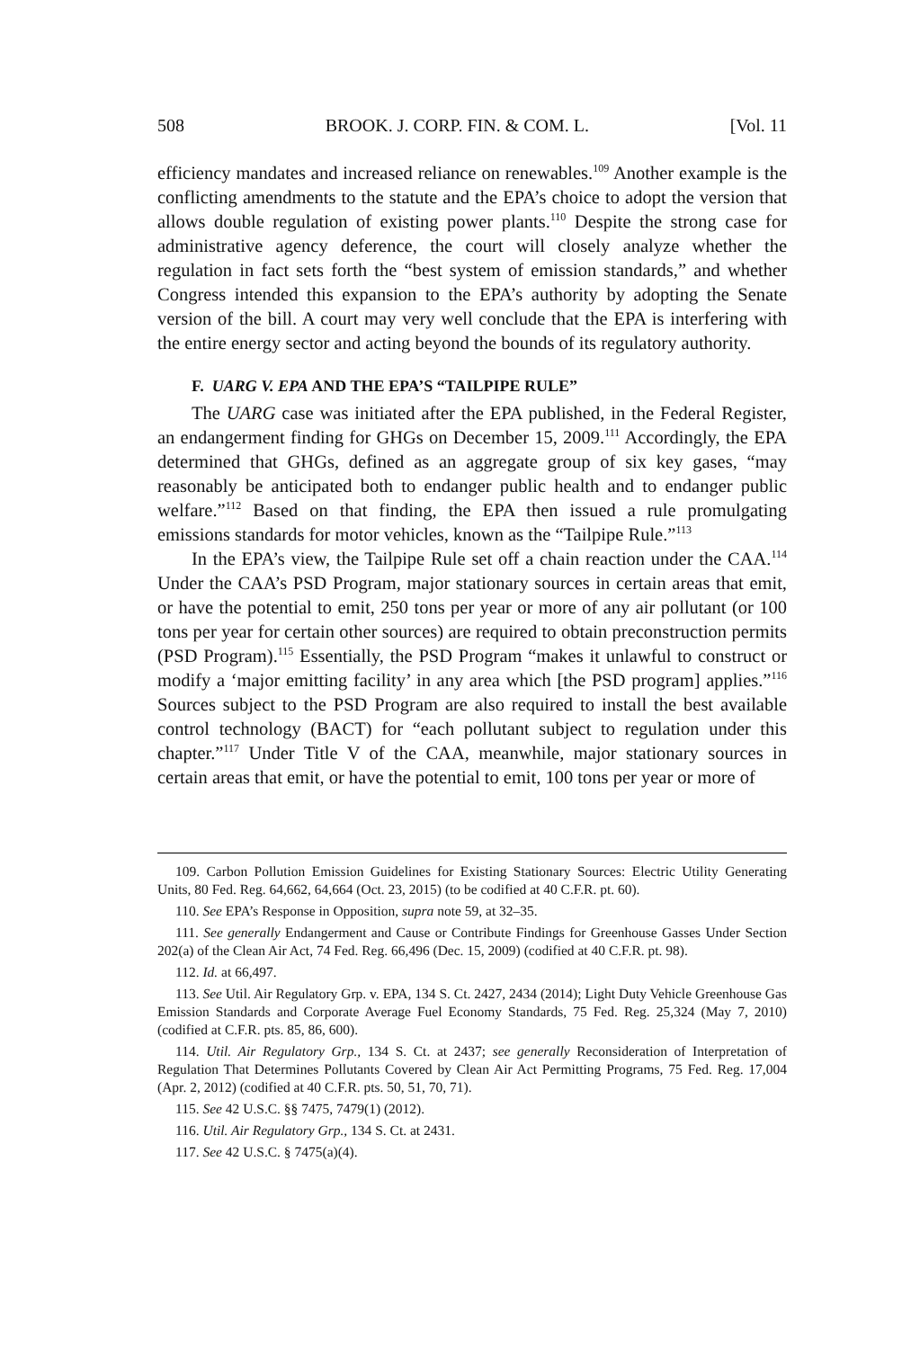508 BROOK. J. CORP. FIN. & COM. L. [Vol. 11
efficiency mandates and increased reliance on renewables.<sup>109</sup> Another example is the conflicting amendments to the statute and the EPA’s choice to adopt the version that allows double regulation of existing power plants.<sup>110</sup> Despite the strong case for administrative agency deference, the court will closely analyze whether the regulation in fact sets forth the “best system of emission standards,” and whether Congress intended this expansion to the EPA’s authority by adopting the Senate version of the bill. A court may very well conclude that the EPA is interfering with the entire energy sector and acting beyond the bounds of its regulatory authority.
F. UARG V. EPA AND THE EPA’S “TAILPIPE RULE”
The UARG case was initiated after the EPA published, in the Federal Register, an endangerment finding for GHGs on December 15, 2009.<sup>111</sup> Accordingly, the EPA determined that GHGs, defined as an aggregate group of six key gases, “may reasonably be anticipated both to endanger public health and to endanger public welfare.”<sup>112</sup> Based on that finding, the EPA then issued a rule promulgating emissions standards for motor vehicles, known as the “Tailpipe Rule.”<sup>113</sup>
In the EPA’s view, the Tailpipe Rule set off a chain reaction under the CAA.<sup>114</sup> Under the CAA’s PSD Program, major stationary sources in certain areas that emit, or have the potential to emit, 250 tons per year or more of any air pollutant (or 100 tons per year for certain other sources) are required to obtain preconstruction permits (PSD Program).<sup>115</sup> Essentially, the PSD Program “makes it unlawful to construct or modify a ‘major emitting facility’ in any area which [the PSD program] applies.”<sup>116</sup> Sources subject to the PSD Program are also required to install the best available control technology (BACT) for “each pollutant subject to regulation under this chapter.”<sup>117</sup> Under Title V of the CAA, meanwhile, major stationary sources in certain areas that emit, or have the potential to emit, 100 tons per year or more of
109. Carbon Pollution Emission Guidelines for Existing Stationary Sources: Electric Utility Generating Units, 80 Fed. Reg. 64,662, 64,664 (Oct. 23, 2015) (to be codified at 40 C.F.R. pt. 60).
110. See EPA’s Response in Opposition, supra note 59, at 32–35.
111. See generally Endangerment and Cause or Contribute Findings for Greenhouse Gasses Under Section 202(a) of the Clean Air Act, 74 Fed. Reg. 66,496 (Dec. 15, 2009) (codified at 40 C.F.R. pt. 98).
112. Id. at 66,497.
113. See Util. Air Regulatory Grp. v. EPA, 134 S. Ct. 2427, 2434 (2014); Light Duty Vehicle Greenhouse Gas Emission Standards and Corporate Average Fuel Economy Standards, 75 Fed. Reg. 25,324 (May 7, 2010) (codified at C.F.R. pts. 85, 86, 600).
114. Util. Air Regulatory Grp., 134 S. Ct. at 2437; see generally Reconsideration of Interpretation of Regulation That Determines Pollutants Covered by Clean Air Act Permitting Programs, 75 Fed. Reg. 17,004 (Apr. 2, 2012) (codified at 40 C.F.R. pts. 50, 51, 70, 71).
115. See 42 U.S.C. §§ 7475, 7479(1) (2012).
116. Util. Air Regulatory Grp., 134 S. Ct. at 2431.
117. See 42 U.S.C. § 7475(a)(4).